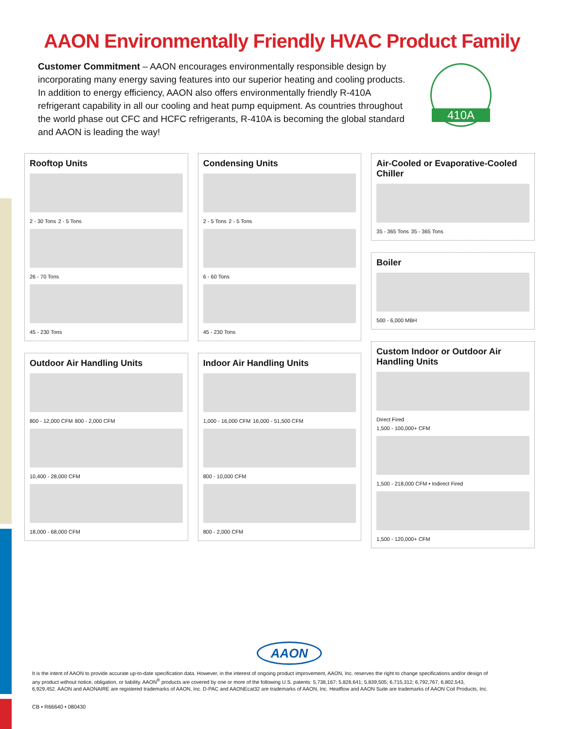AAON Environmentally Friendly HVAC Product Family
Customer Commitment – AAON encourages environmentally responsible design by incorporating many energy saving features into our superior heating and cooling products. In addition to energy efficiency, AAON also offers environmentally friendly R-410A refrigerant capability in all our cooling and heat pump equipment. As countries throughout the world phase out CFC and HCFC refrigerants, R-410A is becoming the global standard and AAON is leading the way!
410A
Rooftop Units
2 - 30 Tons 2 - 5 Tons
26 - 70 Tons
45 - 230 Tons
Outdoor Air Handling Units
800 - 12,000 CFM 800 - 2,000 CFM
10,400 - 28,000 CFM
18,000 - 68,000 CFM
Condensing Units
2 - 5 Tons 2 - 5 Tons
6 - 60 Tons
45 - 230 Tons
Indoor Air Handling Units
1,000 - 16,000 CFM 16,000 - 51,500 CFM
800 - 10,000 CFM
800 - 2,000 CFM
Air-Cooled or Evaporative-Cooled Chiller
35 - 365 Tons 35 - 365 Tons
Boiler
500 - 6,000 MBH
Custom Indoor or Outdoor Air Handling Units
Direct Fired
1,500 - 100,000+ CFM
1,500 - 218,000 CFM • Indirect Fired
1,500 - 120,000+ CFM
AAON
It is the intent of AAON to provide accurate up-to-date specification data. However, in the interest of ongoing product improvement, AAON, Inc. reserves the right to change specifications and/or design of any product without notice, obligation, or liability. AAON<sup>®</sup> products are covered by one or more of the following U.S. patents: 5,738,167; 5,826,641; 5,839,505; 6,715,312; 6,792,767, 6,802,543, 6,929,452. AAON and AAONAIRE are registered trademarks of AAON, Inc. D-PAC and AAONEcat32 are trademarks of AAON, Inc. Heatflow and AAON Suite are trademarks of AAON Coil Products, Inc.
CB • R66640 • 080430